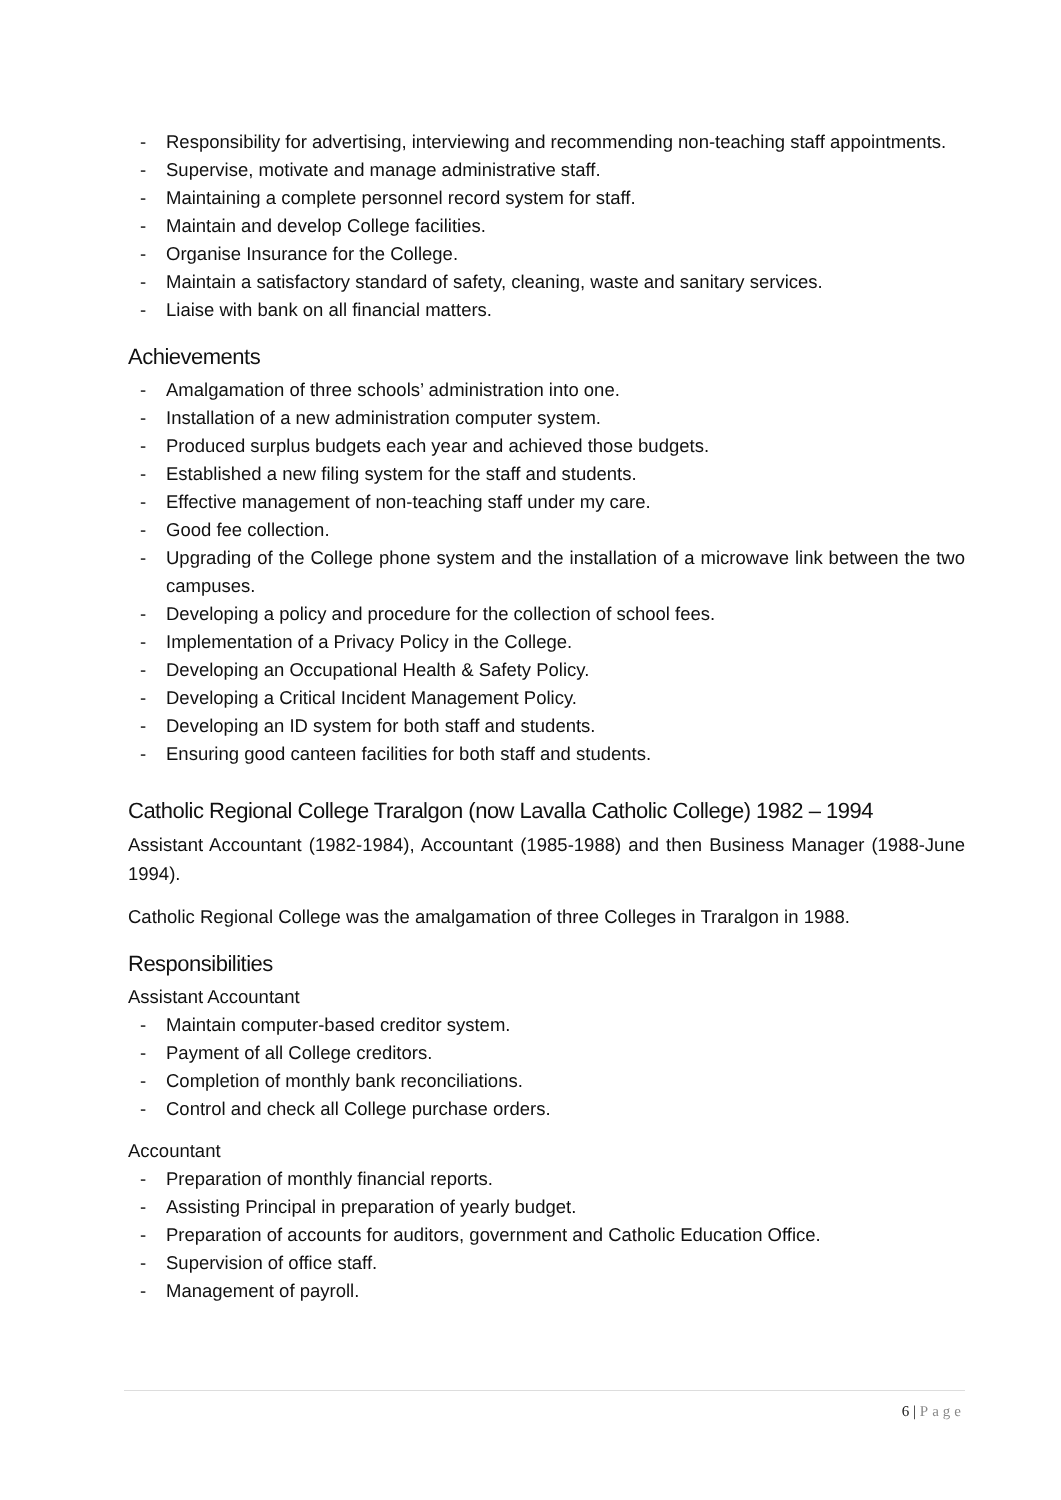- Responsibility for advertising, interviewing and recommending non-teaching staff appointments.
- Supervise, motivate and manage administrative staff.
- Maintaining a complete personnel record system for staff.
- Maintain and develop College facilities.
- Organise Insurance for the College.
- Maintain a satisfactory standard of safety, cleaning, waste and sanitary services.
- Liaise with bank on all financial matters.
Achievements
- Amalgamation of three schools’ administration into one.
- Installation of a new administration computer system.
- Produced surplus budgets each year and achieved those budgets.
- Established a new filing system for the staff and students.
- Effective management of non-teaching staff under my care.
- Good fee collection.
- Upgrading of the College phone system and the installation of a microwave link between the two campuses.
- Developing a policy and procedure for the collection of school fees.
- Implementation of a Privacy Policy in the College.
- Developing an Occupational Health & Safety Policy.
- Developing a Critical Incident Management Policy.
- Developing an ID system for both staff and students.
- Ensuring good canteen facilities for both staff and students.
Catholic Regional College Traralgon (now Lavalla Catholic College) 1982 – 1994
Assistant Accountant (1982-1984), Accountant (1985-1988) and then Business Manager (1988-June 1994).
Catholic Regional College was the amalgamation of three Colleges in Traralgon in 1988.
Responsibilities
Assistant Accountant
- Maintain computer-based creditor system.
- Payment of all College creditors.
- Completion of monthly bank reconciliations.
- Control and check all College purchase orders.
Accountant
- Preparation of monthly financial reports.
- Assisting Principal in preparation of yearly budget.
- Preparation of accounts for auditors, government and Catholic Education Office.
- Supervision of office staff.
- Management of payroll.
6 | Page